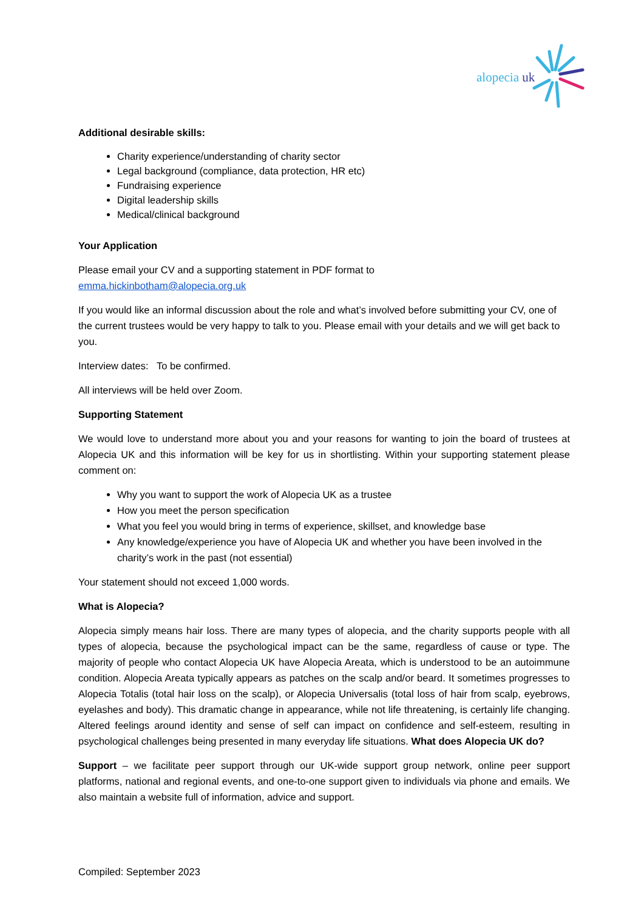alopecia uk
Additional desirable skills:
Charity experience/understanding of charity sector
Legal background (compliance, data protection, HR etc)
Fundraising experience
Digital leadership skills
Medical/clinical background
Your Application
Please email your CV and a supporting statement in PDF format to
emma.hickinbotham@alopecia.org.uk
If you would like an informal discussion about the role and what’s involved before submitting your CV, one of the current trustees would be very happy to talk to you. Please email with your details and we will get back to you.
Interview dates: To be confirmed.
All interviews will be held over Zoom.
Supporting Statement
We would love to understand more about you and your reasons for wanting to join the board of trustees at Alopecia UK and this information will be key for us in shortlisting. Within your supporting statement please comment on:
Why you want to support the work of Alopecia UK as a trustee
How you meet the person specification
What you feel you would bring in terms of experience, skillset, and knowledge base
Any knowledge/experience you have of Alopecia UK and whether you have been involved in the charity’s work in the past (not essential)
Your statement should not exceed 1,000 words.
What is Alopecia?
Alopecia simply means hair loss. There are many types of alopecia, and the charity supports people with all types of alopecia, because the psychological impact can be the same, regardless of cause or type. The majority of people who contact Alopecia UK have Alopecia Areata, which is understood to be an autoimmune condition. Alopecia Areata typically appears as patches on the scalp and/or beard. It sometimes progresses to Alopecia Totalis (total hair loss on the scalp), or Alopecia Universalis (total loss of hair from scalp, eyebrows, eyelashes and body). This dramatic change in appearance, while not life threatening, is certainly life changing. Altered feelings around identity and sense of self can impact on confidence and self-esteem, resulting in psychological challenges being presented in many everyday life situations. What does Alopecia UK do?
Support – we facilitate peer support through our UK-wide support group network, online peer support platforms, national and regional events, and one-to-one support given to individuals via phone and emails. We also maintain a website full of information, advice and support.
Compiled: September 2023